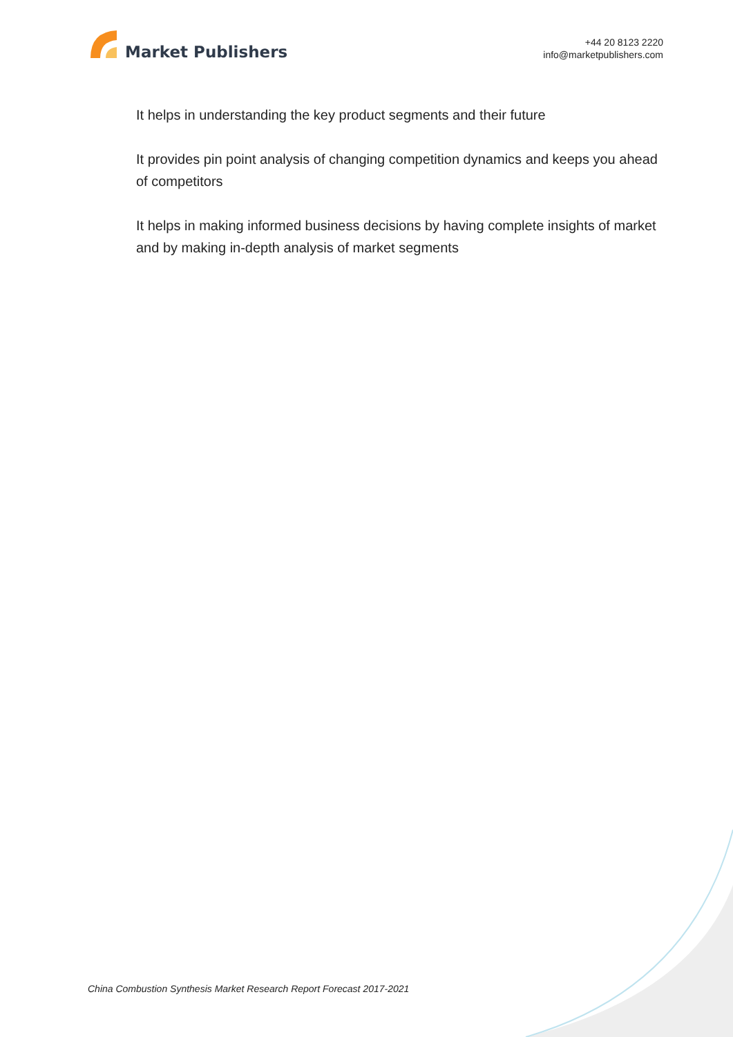Market Publishers
+44 20 8123 2220
info@marketpublishers.com
It helps in understanding the key product segments and their future
It provides pin point analysis of changing competition dynamics and keeps you ahead of competitors
It helps in making informed business decisions by having complete insights of market and by making in-depth analysis of market segments
China Combustion Synthesis Market Research Report Forecast 2017-2021